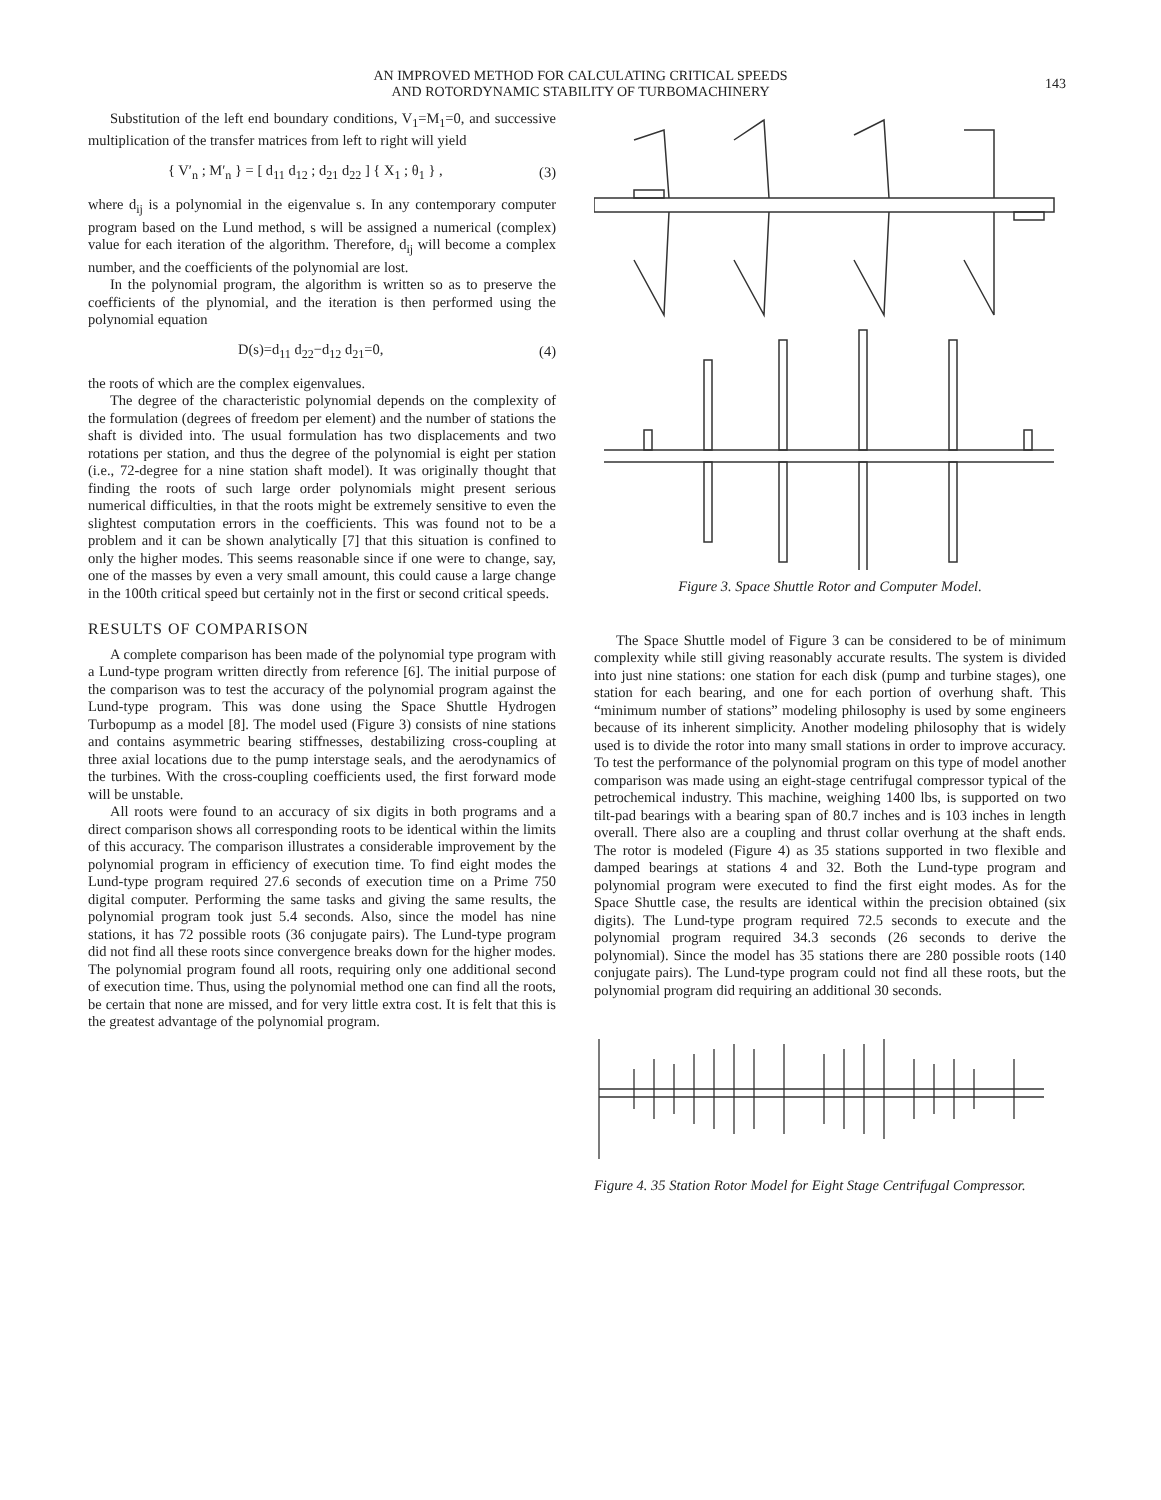AN IMPROVED METHOD FOR CALCULATING CRITICAL SPEEDS
AND ROTORDYNAMIC STABILITY OF TURBOMACHINERY
143
Substitution of the left end boundary conditions, V<sub>1</sub>=M<sub>1</sub>=0, and successive multiplication of the transfer matrices from left to right will yield
{ V′<sub>n</sub> ; M′<sub>n</sub> } = [ d<sub>11</sub> d<sub>12</sub> ; d<sub>21</sub> d<sub>22</sub> ] { X<sub>1</sub> ; θ<sub>1</sub> } , (3)
where d<sub>ij</sub> is a polynomial in the eigenvalue s. In any contemporary computer program based on the Lund method, s will be assigned a numerical (complex) value for each iteration of the algorithm. Therefore, d<sub>ij</sub> will become a complex number, and the coefficients of the polynomial are lost.
In the polynomial program, the algorithm is written so as to preserve the coefficients of the plynomial, and the iteration is then performed using the polynomial equation
D(s)=d<sub>11</sub> d<sub>22</sub>−d<sub>12</sub> d<sub>21</sub>=0, (4)
the roots of which are the complex eigenvalues.
The degree of the characteristic polynomial depends on the complexity of the formulation (degrees of freedom per element) and the number of stations the shaft is divided into. The usual formulation has two displacements and two rotations per station, and thus the degree of the polynomial is eight per station (i.e., 72-degree for a nine station shaft model). It was originally thought that finding the roots of such large order polynomials might present serious numerical difficulties, in that the roots might be extremely sensitive to even the slightest computation errors in the coefficients. This was found not to be a problem and it can be shown analytically [7] that this situation is confined to only the higher modes. This seems reasonable since if one were to change, say, one of the masses by even a very small amount, this could cause a large change in the 100th critical speed but certainly not in the first or second critical speeds.
RESULTS OF COMPARISON
A complete comparison has been made of the polynomial type program with a Lund-type program written directly from reference [6]. The initial purpose of the comparison was to test the accuracy of the polynomial program against the Lund-type program. This was done using the Space Shuttle Hydrogen Turbopump as a model [8]. The model used (Figure 3) consists of nine stations and contains asymmetric bearing stiffnesses, destabilizing cross-coupling at three axial locations due to the pump interstage seals, and the aerodynamics of the turbines. With the cross-coupling coefficients used, the first forward mode will be unstable.
All roots were found to an accuracy of six digits in both programs and a direct comparison shows all corresponding roots to be identical within the limits of this accuracy. The comparison illustrates a considerable improvement by the polynomial program in efficiency of execution time. To find eight modes the Lund-type program required 27.6 seconds of execution time on a Prime 750 digital computer. Performing the same tasks and giving the same results, the polynomial program took just 5.4 seconds. Also, since the model has nine stations, it has 72 possible roots (36 conjugate pairs). The Lund-type program did not find all these roots since convergence breaks down for the higher modes. The polynomial program found all roots, requiring only one additional second of execution time. Thus, using the polynomial method one can find all the roots, be certain that none are missed, and for very little extra cost. It is felt that this is the greatest advantage of the polynomial program.
Figure 3. Space Shuttle Rotor and Computer Model.
The Space Shuttle model of Figure 3 can be considered to be of minimum complexity while still giving reasonably accurate results. The system is divided into just nine stations: one station for each disk (pump and turbine stages), one station for each bearing, and one for each portion of overhung shaft. This “minimum number of stations” modeling philosophy is used by some engineers because of its inherent simplicity. Another modeling philosophy that is widely used is to divide the rotor into many small stations in order to improve accuracy. To test the performance of the polynomial program on this type of model another comparison was made using an eight-stage centrifugal compressor typical of the petrochemical industry. This machine, weighing 1400 lbs, is supported on two tilt-pad bearings with a bearing span of 80.7 inches and is 103 inches in length overall. There also are a coupling and thrust collar overhung at the shaft ends. The rotor is modeled (Figure 4) as 35 stations supported in two flexible and damped bearings at stations 4 and 32. Both the Lund-type program and polynomial program were executed to find the first eight modes. As for the Space Shuttle case, the results are identical within the precision obtained (six digits). The Lund-type program required 72.5 seconds to execute and the polynomial program required 34.3 seconds (26 seconds to derive the polynomial). Since the model has 35 stations there are 280 possible roots (140 conjugate pairs). The Lund-type program could not find all these roots, but the polynomial program did requiring an additional 30 seconds.
Figure 4. 35 Station Rotor Model for Eight Stage Centrifugal Compressor.